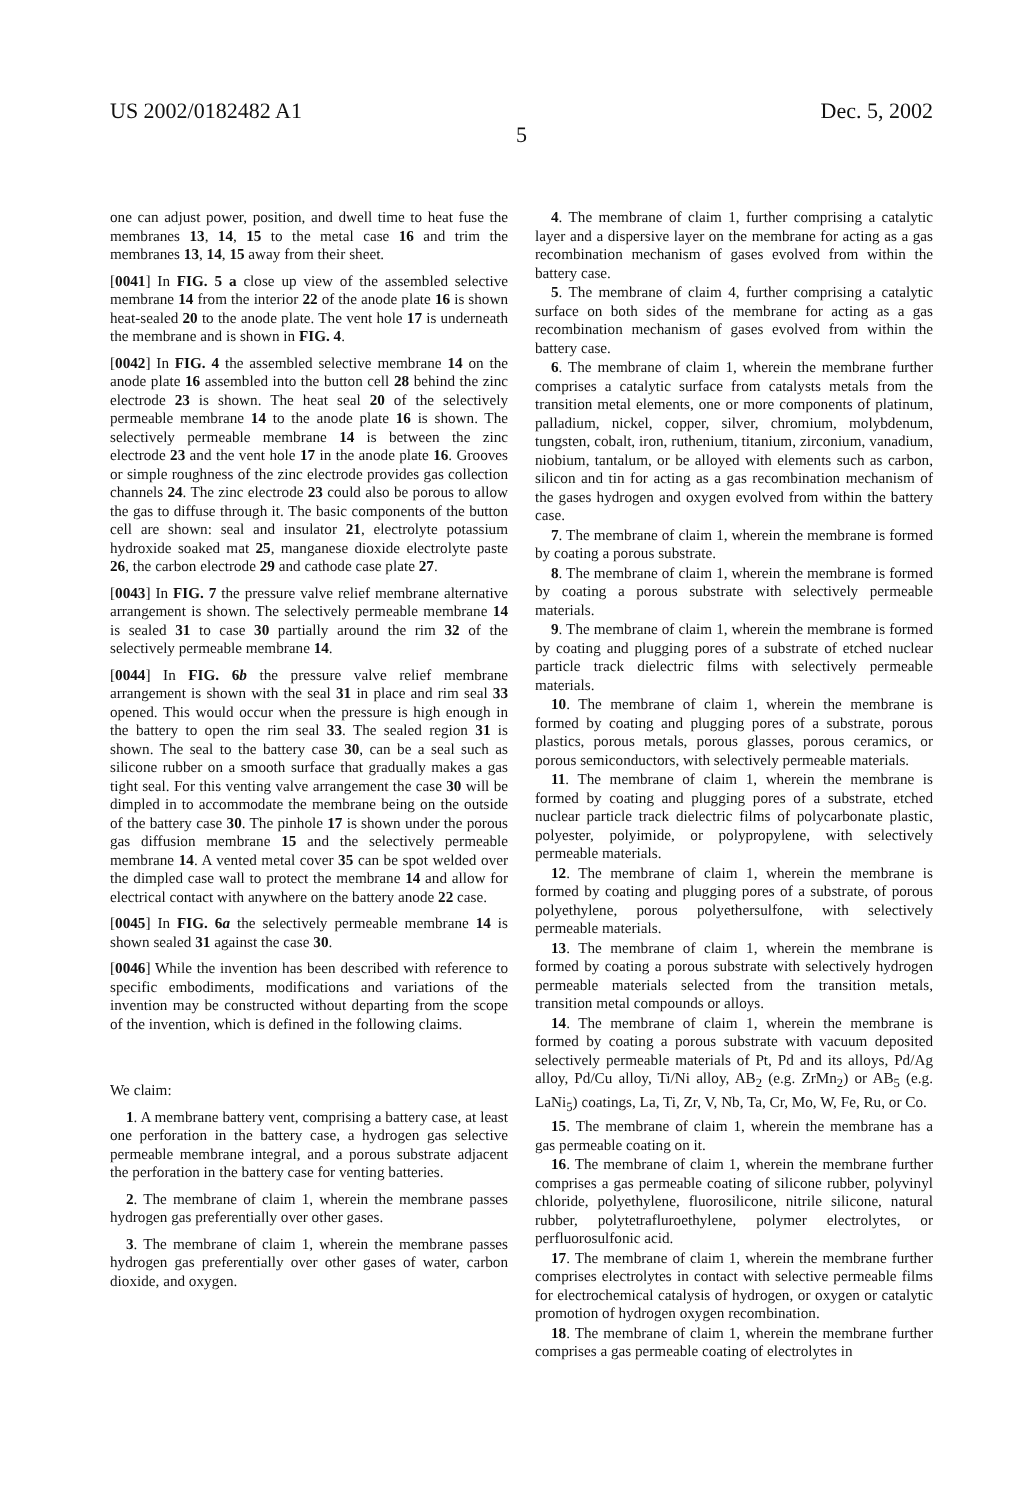US 2002/0182482 A1 Dec. 5, 2002
5
one can adjust power, position, and dwell time to heat fuse the membranes 13, 14, 15 to the metal case 16 and trim the membranes 13, 14, 15 away from their sheet.
[0041] In FIG. 5 a close up view of the assembled selective membrane 14 from the interior 22 of the anode plate 16 is shown heat-sealed 20 to the anode plate. The vent hole 17 is underneath the membrane and is shown in FIG. 4.
[0042] In FIG. 4 the assembled selective membrane 14 on the anode plate 16 assembled into the button cell 28 behind the zinc electrode 23 is shown. The heat seal 20 of the selectively permeable membrane 14 to the anode plate 16 is shown. The selectively permeable membrane 14 is between the zinc electrode 23 and the vent hole 17 in the anode plate 16. Grooves or simple roughness of the zinc electrode provides gas collection channels 24. The zinc electrode 23 could also be porous to allow the gas to diffuse through it. The basic components of the button cell are shown: seal and insulator 21, electrolyte potassium hydroxide soaked mat 25, manganese dioxide electrolyte paste 26, the carbon electrode 29 and cathode case plate 27.
[0043] In FIG. 7 the pressure valve relief membrane alternative arrangement is shown. The selectively permeable membrane 14 is sealed 31 to case 30 partially around the rim 32 of the selectively permeable membrane 14.
[0044] In FIG. 6b the pressure valve relief membrane arrangement is shown with the seal 31 in place and rim seal 33 opened. This would occur when the pressure is high enough in the battery to open the rim seal 33. The sealed region 31 is shown. The seal to the battery case 30, can be a seal such as silicone rubber on a smooth surface that gradually makes a gas tight seal. For this venting valve arrangement the case 30 will be dimpled in to accommodate the membrane being on the outside of the battery case 30. The pinhole 17 is shown under the porous gas diffusion membrane 15 and the selectively permeable membrane 14. A vented metal cover 35 can be spot welded over the dimpled case wall to protect the membrane 14 and allow for electrical contact with anywhere on the battery anode 22 case.
[0045] In FIG. 6a the selectively permeable membrane 14 is shown sealed 31 against the case 30.
[0046] While the invention has been described with reference to specific embodiments, modifications and variations of the invention may be constructed without departing from the scope of the invention, which is defined in the following claims.
We claim:
1. A membrane battery vent, comprising a battery case, at least one perforation in the battery case, a hydrogen gas selective permeable membrane integral, and a porous substrate adjacent the perforation in the battery case for venting batteries.
2. The membrane of claim 1, wherein the membrane passes hydrogen gas preferentially over other gases.
3. The membrane of claim 1, wherein the membrane passes hydrogen gas preferentially over other gases of water, carbon dioxide, and oxygen.
4. The membrane of claim 1, further comprising a catalytic layer and a dispersive layer on the membrane for acting as a gas recombination mechanism of gases evolved from within the battery case.
5. The membrane of claim 4, further comprising a catalytic surface on both sides of the membrane for acting as a gas recombination mechanism of gases evolved from within the battery case.
6. The membrane of claim 1, wherein the membrane further comprises a catalytic surface from catalysts metals from the transition metal elements, one or more components of platinum, palladium, nickel, copper, silver, chromium, molybdenum, tungsten, cobalt, iron, ruthenium, titanium, zirconium, vanadium, niobium, tantalum, or be alloyed with elements such as carbon, silicon and tin for acting as a gas recombination mechanism of the gases hydrogen and oxygen evolved from within the battery case.
7. The membrane of claim 1, wherein the membrane is formed by coating a porous substrate.
8. The membrane of claim 1, wherein the membrane is formed by coating a porous substrate with selectively permeable materials.
9. The membrane of claim 1, wherein the membrane is formed by coating and plugging pores of a substrate of etched nuclear particle track dielectric films with selectively permeable materials.
10. The membrane of claim 1, wherein the membrane is formed by coating and plugging pores of a substrate, porous plastics, porous metals, porous glasses, porous ceramics, or porous semiconductors, with selectively permeable materials.
11. The membrane of claim 1, wherein the membrane is formed by coating and plugging pores of a substrate, etched nuclear particle track dielectric films of polycarbonate plastic, polyester, polyimide, or polypropylene, with selectively permeable materials.
12. The membrane of claim 1, wherein the membrane is formed by coating and plugging pores of a substrate, of porous polyethylene, porous polyethersulfone, with selectively permeable materials.
13. The membrane of claim 1, wherein the membrane is formed by coating a porous substrate with selectively hydrogen permeable materials selected from the transition metals, transition metal compounds or alloys.
14. The membrane of claim 1, wherein the membrane is formed by coating a porous substrate with vacuum deposited selectively permeable materials of Pt, Pd and its alloys, Pd/Ag alloy, Pd/Cu alloy, Ti/Ni alloy, AB<sub>2</sub> (e.g. ZrMn<sub>2</sub>) or AB<sub>5</sub> (e.g. LaNi<sub>5</sub>) coatings, La, Ti, Zr, V, Nb, Ta, Cr, Mo, W, Fe, Ru, or Co.
15. The membrane of claim 1, wherein the membrane has a gas permeable coating on it.
16. The membrane of claim 1, wherein the membrane further comprises a gas permeable coating of silicone rubber, polyvinyl chloride, polyethylene, fluorosilicone, nitrile silicone, natural rubber, polytetrafluroethylene, polymer electrolytes, or perfluorosulfonic acid.
17. The membrane of claim 1, wherein the membrane further comprises electrolytes in contact with selective permeable films for electrochemical catalysis of hydrogen, or oxygen or catalytic promotion of hydrogen oxygen recombination.
18. The membrane of claim 1, wherein the membrane further comprises a gas permeable coating of electrolytes in